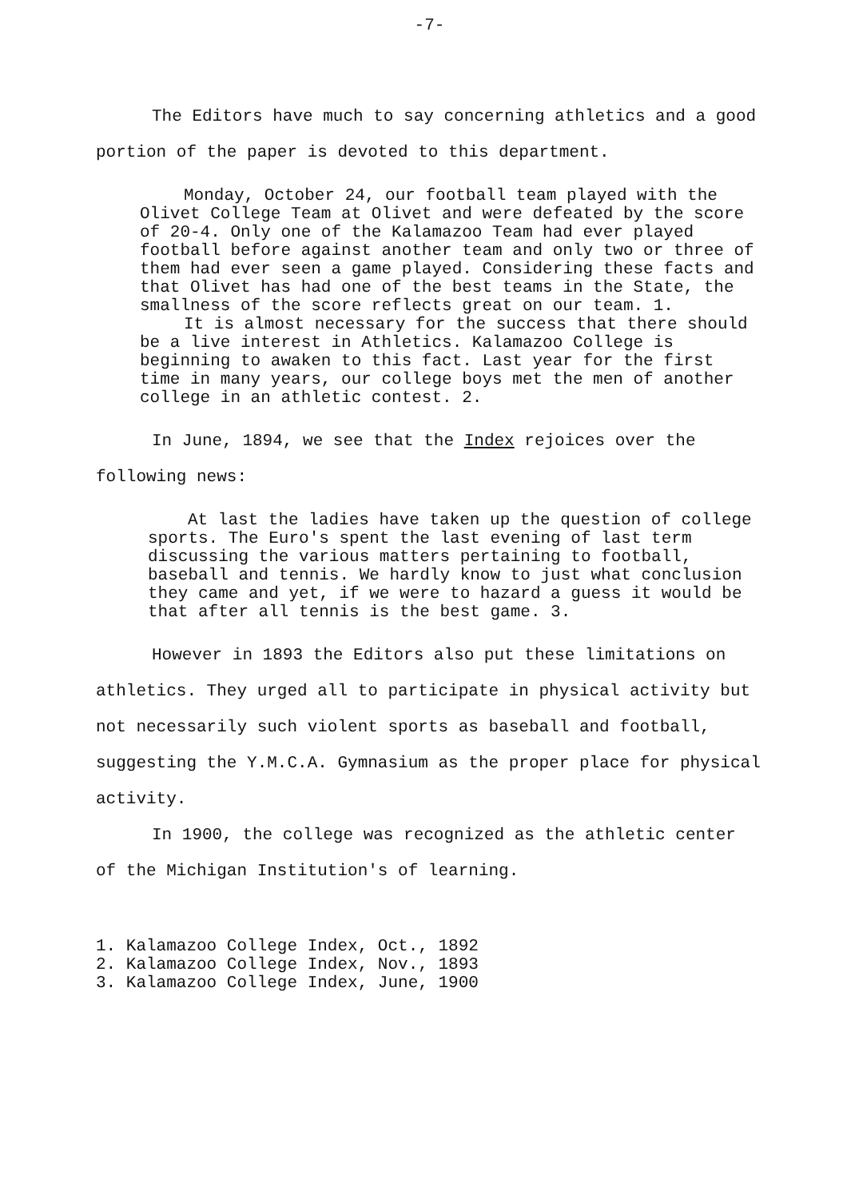-7-
The Editors have much to say concerning athletics and a good portion of the paper is devoted to this department.
Monday, October 24, our football team played with the Olivet College Team at Olivet and were defeated by the score of 20-4. Only one of the Kalamazoo Team had ever played football before against another team and only two or three of them had ever seen a game played. Considering these facts and that Olivet has had one of the best teams in the State, the smallness of the score reflects great on our team. 1.
It is almost necessary for the success that there should be a live interest in Athletics. Kalamazoo College is beginning to awaken to this fact. Last year for the first time in many years, our college boys met the men of another college in an athletic contest. 2.
In June, 1894, we see that the Index rejoices over the following news:
At last the ladies have taken up the question of college sports. The Euro's spent the last evening of last term discussing the various matters pertaining to football, baseball and tennis. We hardly know to just what conclusion they came and yet, if we were to hazard a guess it would be that after all tennis is the best game. 3.
However in 1893 the Editors also put these limitations on athletics. They urged all to participate in physical activity but not necessarily such violent sports as baseball and football, suggesting the Y.M.C.A. Gymnasium as the proper place for physical activity.
In 1900, the college was recognized as the athletic center of the Michigan Institution's of learning.
1. Kalamazoo College Index, Oct., 1892
2. Kalamazoo College Index, Nov., 1893
3. Kalamazoo College Index, June, 1900